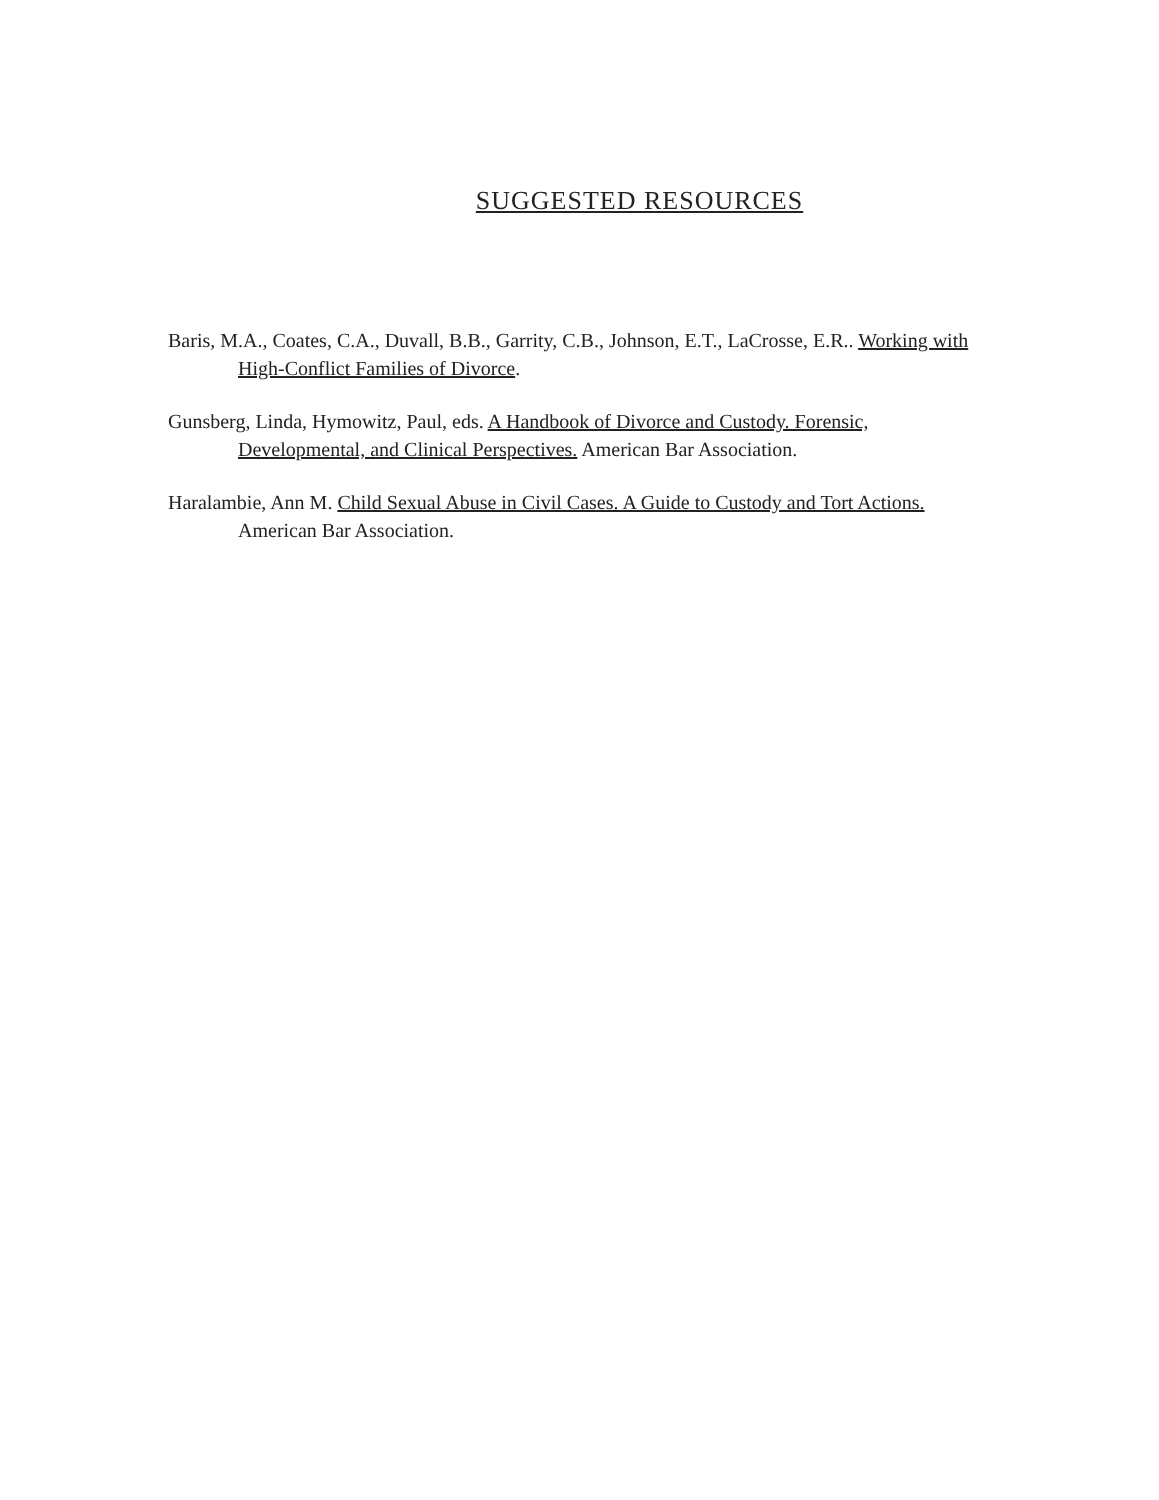SUGGESTED RESOURCES
Baris, M.A., Coates, C.A., Duvall, B.B., Garrity, C.B., Johnson, E.T., LaCrosse, E.R.. Working with High-Conflict Families of Divorce.
Gunsberg, Linda, Hymowitz, Paul, eds. A Handbook of Divorce and Custody. Forensic, Developmental, and Clinical Perspectives. American Bar Association.
Haralambie, Ann M. Child Sexual Abuse in Civil Cases. A Guide to Custody and Tort Actions. American Bar Association.